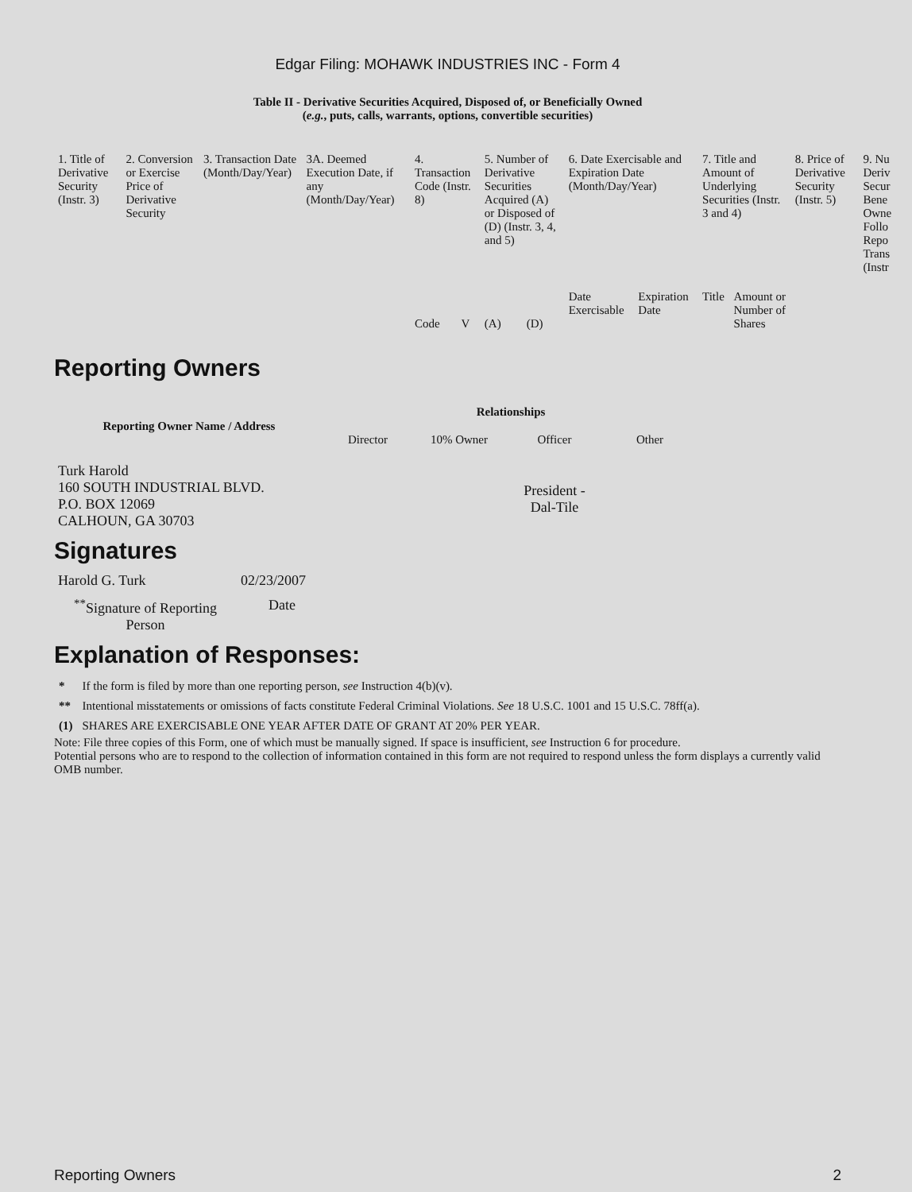Edgar Filing: MOHAWK INDUSTRIES INC - Form 4
Table II - Derivative Securities Acquired, Disposed of, or Beneficially Owned
(e.g., puts, calls, warrants, options, convertible securities)
| 1. Title of Derivative Security (Instr. 3) | 2. Conversion or Exercise Price of Derivative Security | 3. Transaction Date (Month/Day/Year) | 3A. Deemed Execution Date, if any (Month/Day/Year) | 4. Transaction Code (Instr. 8) | | 5. Number of Derivative Securities Acquired (A) or Disposed of (D) (Instr. 3, 4, and 5) | | 6. Date Exercisable and Expiration Date (Month/Day/Year) | | 7. Title and Amount of Underlying Securities (Instr. 3 and 4) | | 8. Price of Derivative Security (Instr. 5) | 9. Nu Deriv Secur Bene Owne Follo Repo Trans (Instr |
| --- | --- | --- | --- | --- | --- | --- | --- | --- | --- | --- | --- | --- | --- |
| | | | | Code | V | (A) | (D) | Date Exercisable | Expiration Date | Title | Amount or Number of Shares | | |
Reporting Owners
| Reporting Owner Name / Address | Relationships | | | |
| --- | --- | --- | --- | --- |
| | Director | 10% Owner | Officer | Other |
| Turk Harold 160 SOUTH INDUSTRIAL BLVD. P.O. BOX 12069 CALHOUN, GA 30703 | | | President - Dal-Tile | |
Signatures
| Harold G. Turk | 02/23/2007 |
| <sup>**</sup> Signature of Reporting Person | Date |
Explanation of Responses:
| * | If the form is filed by more than one reporting person, see Instruction 4(b)(v). |
| ** | Intentional misstatements or omissions of facts constitute Federal Criminal Violations. See 18 U.S.C. 1001 and 15 U.S.C. 78ff(a). |
| (1) | SHARES ARE EXERCISABLE ONE YEAR AFTER DATE OF GRANT AT 20% PER YEAR. |
Note: File three copies of this Form, one of which must be manually signed. If space is insufficient, see Instruction 6 for procedure.
Potential persons who are to respond to the collection of information contained in this form are not required to respond unless the form displays a currently valid OMB number.
Reporting Owners 2